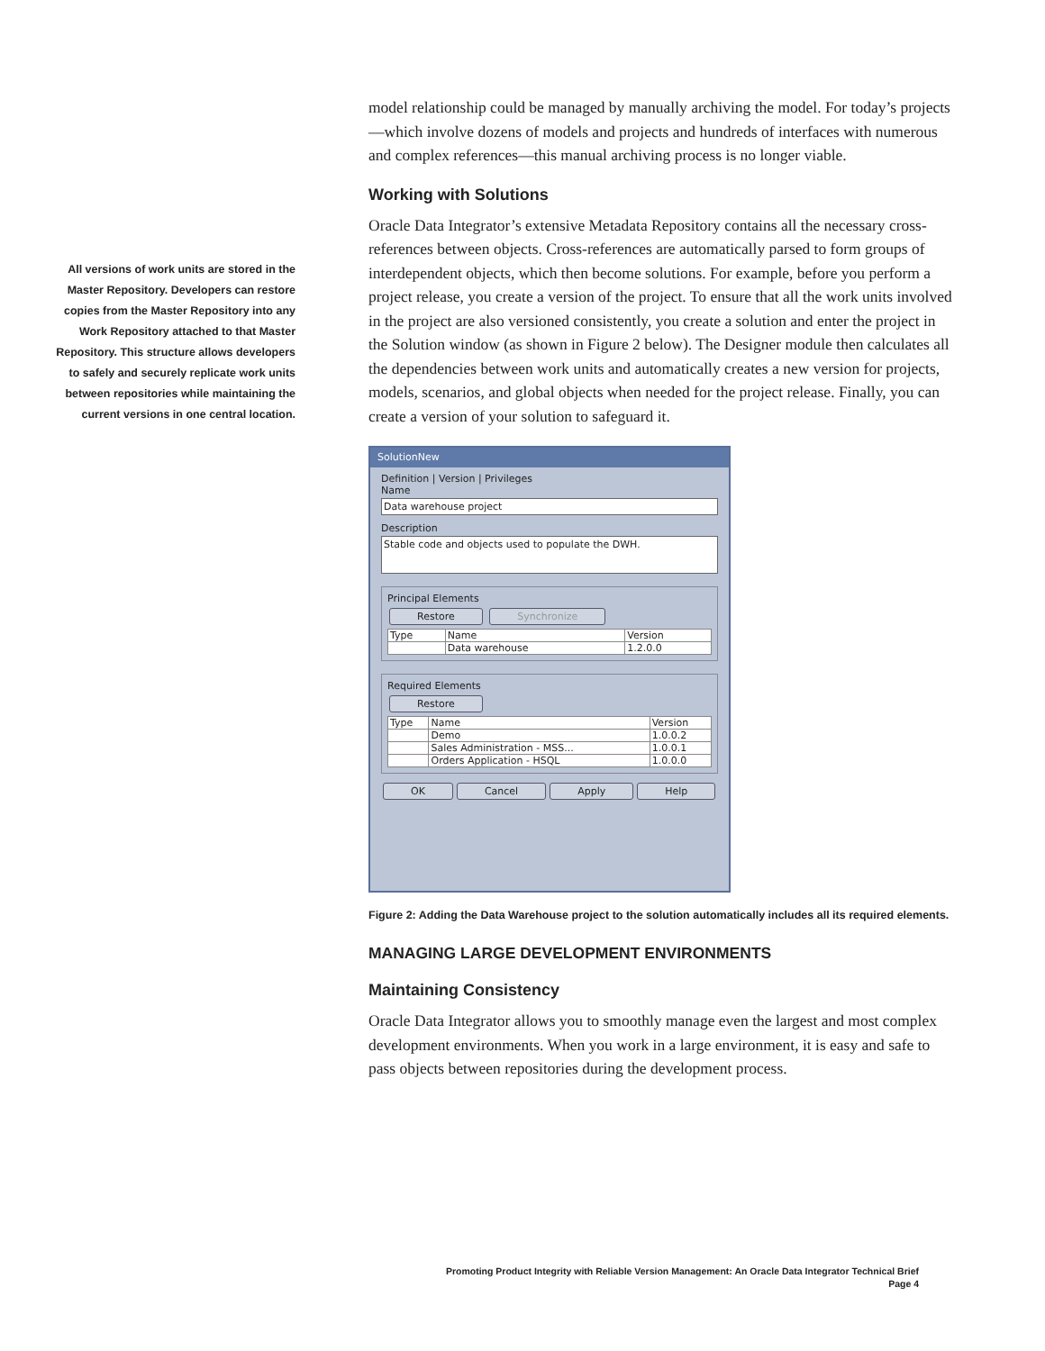All versions of work units are stored in the Master Repository. Developers can restore copies from the Master Repository into any Work Repository attached to that Master Repository. This structure allows developers to safely and securely replicate work units between repositories while maintaining the current versions in one central location.
model relationship could be managed by manually archiving the model. For today’s projects—which involve dozens of models and projects and hundreds of interfaces with numerous and complex references—this manual archiving process is no longer viable.
Working with Solutions
Oracle Data Integrator’s extensive Metadata Repository contains all the necessary cross-references between objects. Cross-references are automatically parsed to form groups of interdependent objects, which then become solutions. For example, before you perform a project release, you create a version of the project. To ensure that all the work units involved in the project are also versioned consistently, you create a solution and enter the project in the Solution window (as shown in Figure 2 below). The Designer module then calculates all the dependencies between work units and automatically creates a new version for projects, models, scenarios, and global objects when needed for the project release. Finally, you can create a version of your solution to safeguard it.
SolutionNew
Definition | Version | Privileges
Name
Data warehouse project
Description
Stable code and objects used to populate the DWH.
Principal Elements
Restore Synchronize
| Type | Name | Version |
| --- | --- | --- |
| | Data warehouse | 1.2.0.0 |
Required Elements
Restore
| Type | Name | Version |
| --- | --- | --- |
| | Demo | 1.0.0.2 |
| | Sales Administration - MSS... | 1.0.0.1 |
| | Orders Application - HSQL | 1.0.0.0 |
OK Cancel Apply Help
Figure 2: Adding the Data Warehouse project to the solution automatically includes all its required elements.
MANAGING LARGE DEVELOPMENT ENVIRONMENTS
Maintaining Consistency
Oracle Data Integrator allows you to smoothly manage even the largest and most complex development environments. When you work in a large environment, it is easy and safe to pass objects between repositories during the development process.
Promoting Product Integrity with Reliable Version Management: An Oracle Data Integrator Technical Brief
Page 4